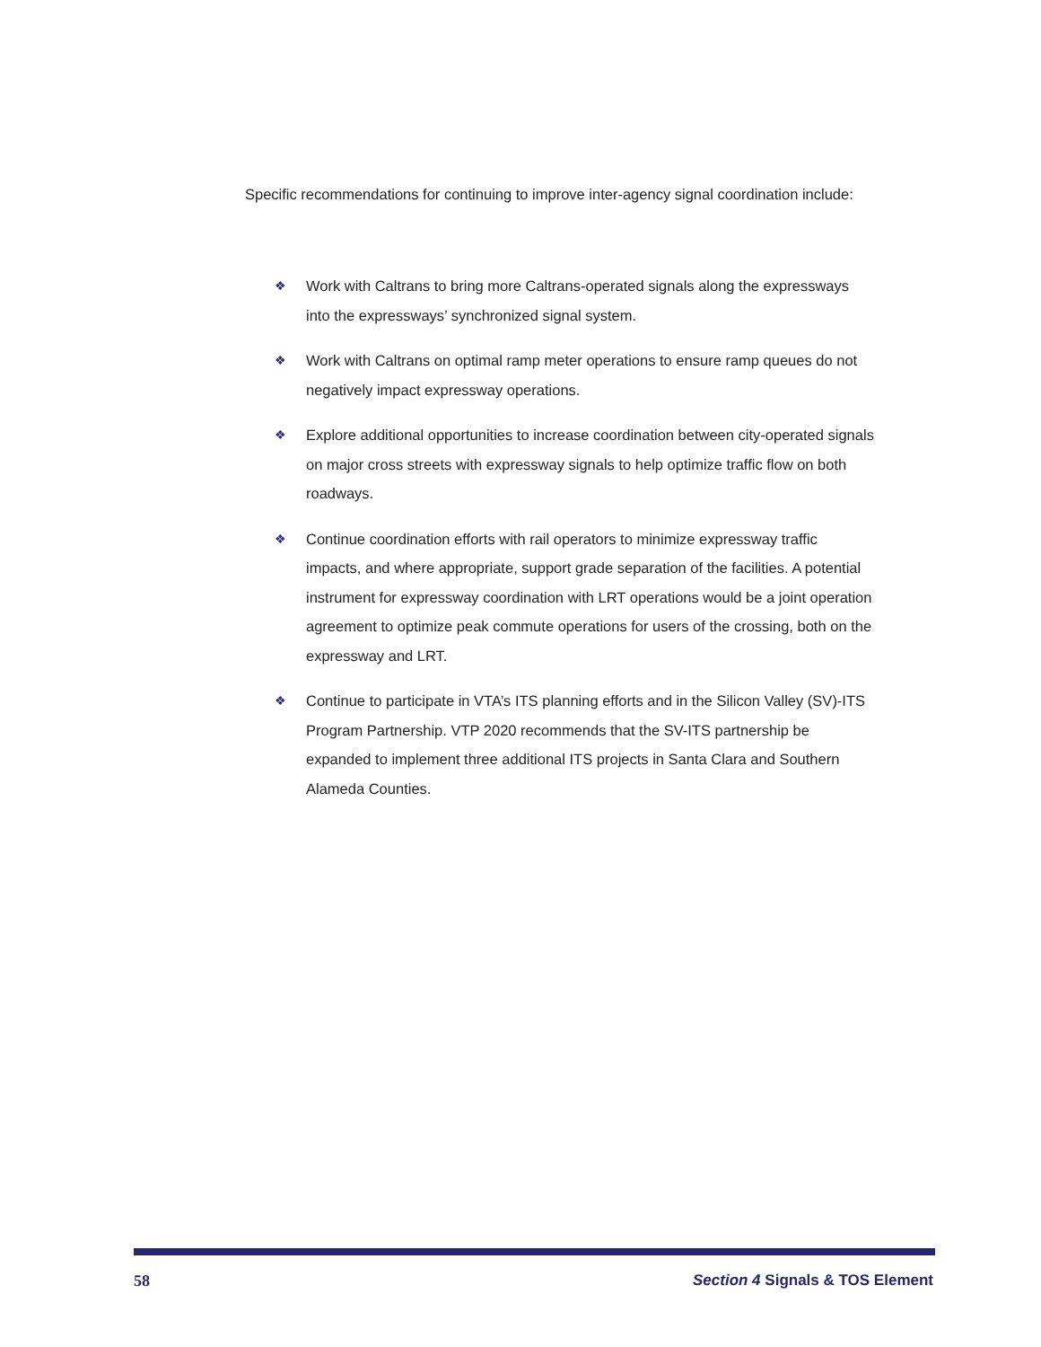Specific recommendations for continuing to improve inter-agency signal coordination include:
❖ Work with Caltrans to bring more Caltrans-operated signals along the expressways into the expressways’ synchronized signal system.
❖ Work with Caltrans on optimal ramp meter operations to ensure ramp queues do not negatively impact expressway operations.
❖ Explore additional opportunities to increase coordination between city-operated signals on major cross streets with expressway signals to help optimize traffic flow on both roadways.
❖ Continue coordination efforts with rail operators to minimize expressway traffic impacts, and where appropriate, support grade separation of the facilities. A potential instrument for expressway coordination with LRT operations would be a joint operation agreement to optimize peak commute operations for users of the crossing, both on the expressway and LRT.
❖ Continue to participate in VTA’s ITS planning efforts and in the Silicon Valley (SV)-ITS Program Partnership. VTP 2020 recommends that the SV-ITS partnership be expanded to implement three additional ITS projects in Santa Clara and Southern Alameda Counties.
58 Section 4 Signals & TOS Element